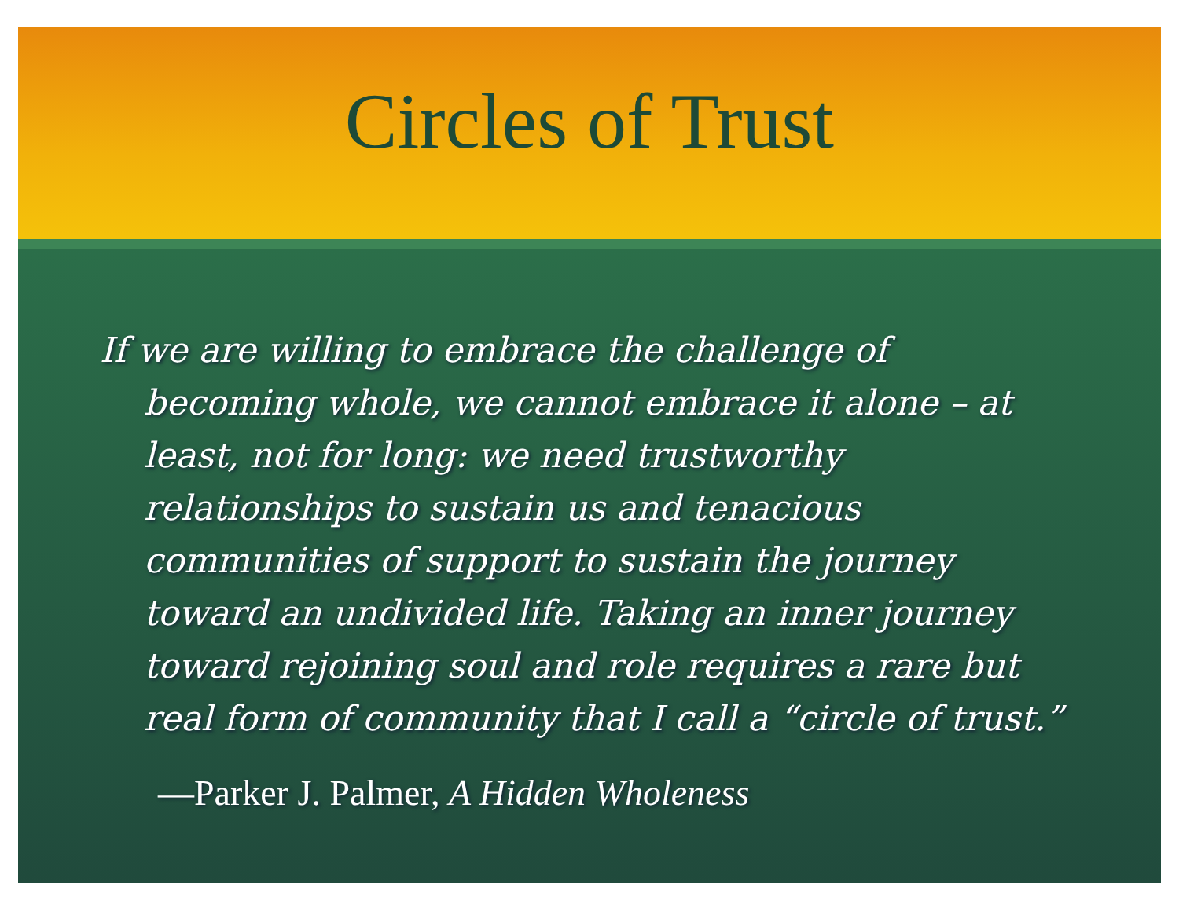Circles of Trust
If we are willing to embrace the challenge of becoming whole, we cannot embrace it alone – at least, not for long: we need trustworthy relationships to sustain us and tenacious communities of support to sustain the journey toward an undivided life. Taking an inner journey toward rejoining soul and role requires a rare but real form of community that I call a “circle of trust.”
—Parker J. Palmer, A Hidden Wholeness